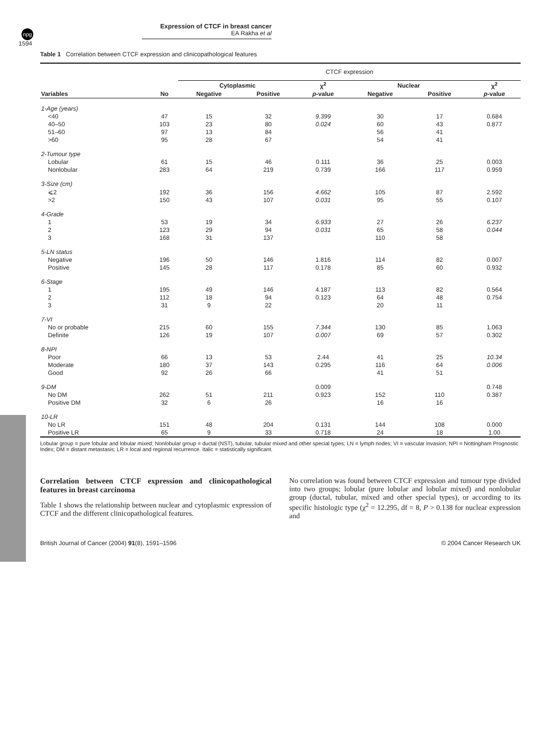npg
Expression of CTCF in breast cancer
EA Rakha et al
1594
Table 1 Correlation between CTCF expression and clinicopathological features
| | | CTCF expression | | | | | |
| | | Cytoplasmic | | χ<sup>2</sup> | Nuclear | | χ<sup>2</sup> |
| Variables | No | Negative | Positive | p -value | Negative | Positive | p -value |
| 1-Age (years) | | | | | | | |
| <40 | 47 | 15 | 32 | 9.399 | 30 | 17 | 0.684 |
| 40–50 | 103 | 23 | 80 | 0.024 | 60 | 43 | 0.877 |
| 51–60 | 97 | 13 | 84 | | 56 | 41 | |
| >60 | 95 | 28 | 67 | | 54 | 41 | |
| 2-Tumour type | | | | | | | |
| Lobular | 61 | 15 | 46 | 0.111 | 36 | 25 | 0.003 |
| Nonlobular | 283 | 64 | 219 | 0.739 | 166 | 117 | 0.959 |
| 3-Size (cm) | | | | | | | |
| ⩽2 | 192 | 36 | 156 | 4.662 | 105 | 87 | 2.592 |
| >2 | 150 | 43 | 107 | 0.031 | 95 | 55 | 0.107 |
| 4-Grade | | | | | | | |
| 1 | 53 | 19 | 34 | 6.933 | 27 | 26 | 6.237 |
| 2 | 123 | 29 | 94 | 0.031 | 65 | 58 | 0.044 |
| 3 | 168 | 31 | 137 | | 110 | 58 | |
| 5-LN status | | | | | | | |
| Negative | 196 | 50 | 146 | 1.816 | 114 | 82 | 0.007 |
| Positive | 145 | 28 | 117 | 0.178 | 85 | 60 | 0.932 |
| 6-Stage | | | | | | | |
| 1 | 195 | 49 | 146 | 4.187 | 113 | 82 | 0.564 |
| 2 | 112 | 18 | 94 | 0.123 | 64 | 48 | 0.754 |
| 3 | 31 | 9 | 22 | | 20 | 11 | |
| 7-VI | | | | | | | |
| No or probable | 215 | 60 | 155 | 7.344 | 130 | 85 | 1.063 |
| Definite | 126 | 19 | 107 | 0.007 | 69 | 57 | 0.302 |
| 8-NPI | | | | | | | |
| Poor | 66 | 13 | 53 | 2.44 | 41 | 25 | 10.34 |
| Moderate | 180 | 37 | 143 | 0.295 | 116 | 64 | 0.006 |
| Good | 92 | 26 | 66 | | 41 | 51 | |
| 9-DM | | | | 0.009 | | | 0.748 |
| No DM | 262 | 51 | 211 | 0.923 | 152 | 110 | 0.387 |
| Positive DM | 32 | 6 | 26 | | 16 | 16 | |
| 10-LR | | | | | | | |
| No LR | 151 | 48 | 204 | 0.131 | 144 | 108 | 0.000 |
| Positive LR | 65 | 9 | 33 | 0.718 | 24 | 18 | 1.00 |
Lobular group = pure lobular and lobular mixed; Nonlobular group = ductal (NST), tubular, tubular mixed and other special types; LN = lymph nodes; VI = vascular invasion; NPI = Nottingham Prognostic Index; DM = distant metastasis; LR = local and regional recurrence. Italic = statistically significant.
Correlation between CTCF expression and clinicopathological features in breast carcinoma
Table 1 shows the relationship between nuclear and cytoplasmic expression of CTCF and the different clinicopathological features.
No correlation was found between CTCF expression and tumour type divided into two groups; lobular (pure lobular and lobular mixed) and nonlobular group (ductal, tubular, mixed and other special types), or according to its specific histologic type (χ<sup>2</sup> = 12.295, df = 8, P > 0.138 for nuclear expression and
British Journal of Cancer (2004) 91(8), 1591–1596 © 2004 Cancer Research UK